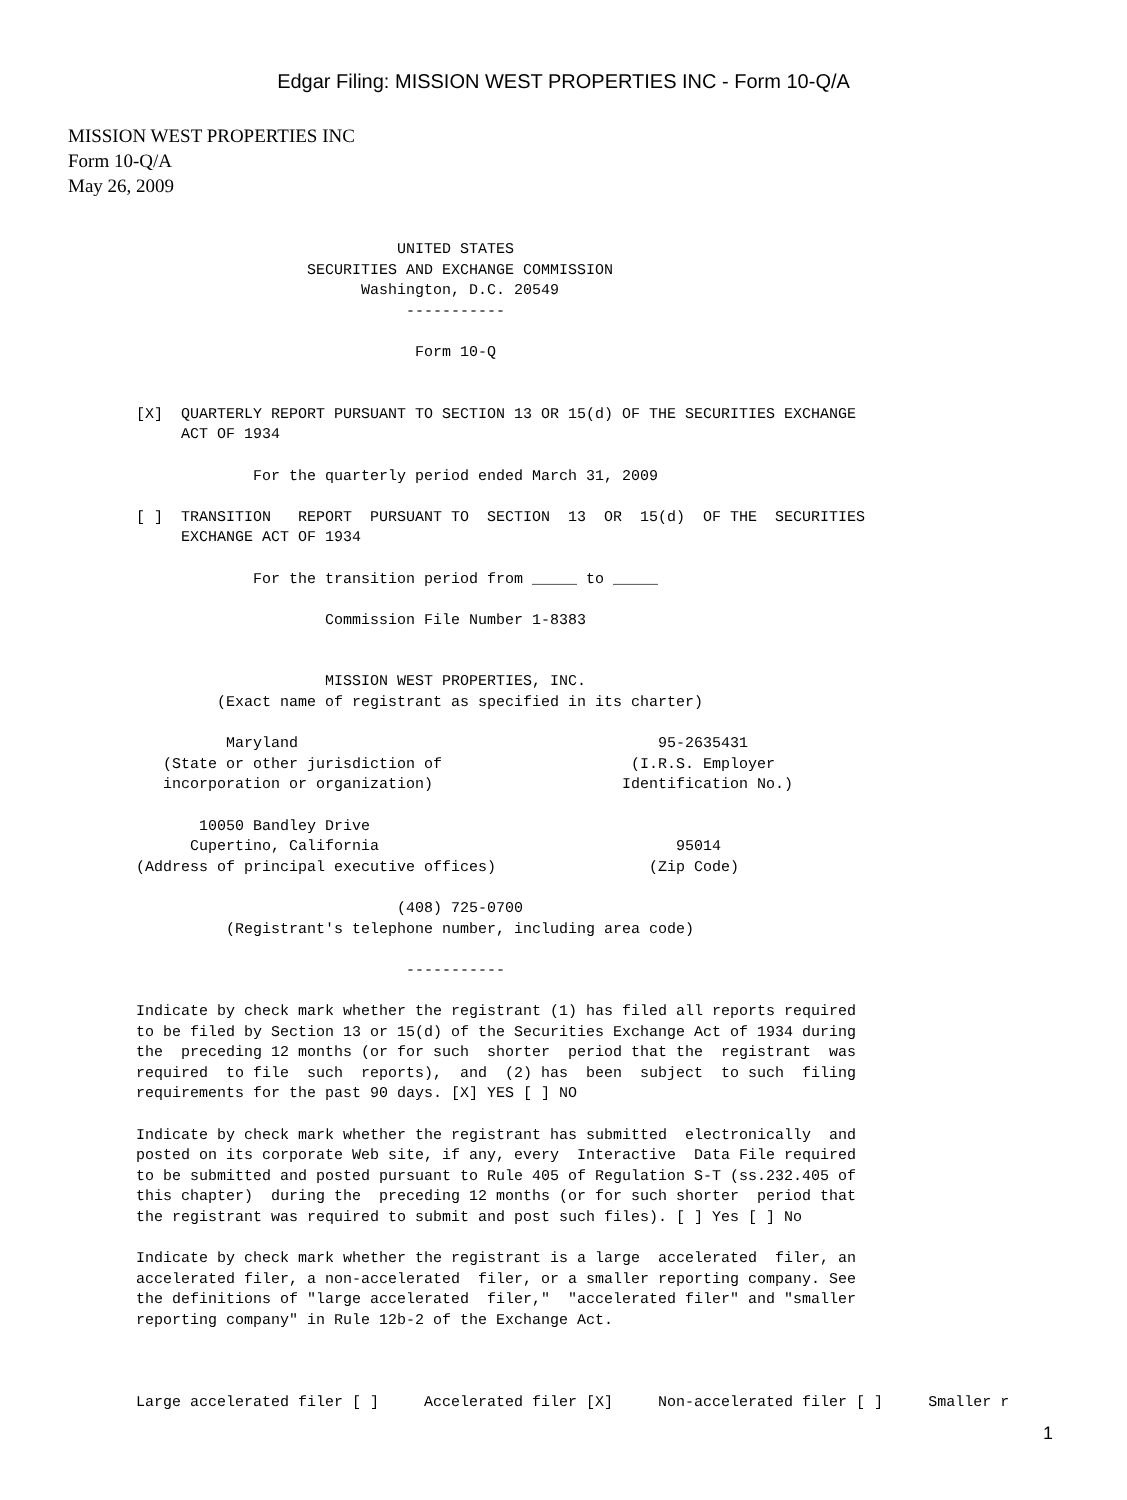Edgar Filing: MISSION WEST PROPERTIES INC - Form 10-Q/A
MISSION WEST PROPERTIES INC
Form 10-Q/A
May 26, 2009
                             UNITED STATES
                   SECURITIES AND EXCHANGE COMMISSION
                         Washington, D.C. 20549
                              -----------

                               Form 10-Q


[X]  QUARTERLY REPORT PURSUANT TO SECTION 13 OR 15(d) OF THE SECURITIES EXCHANGE
     ACT OF 1934

             For the quarterly period ended March 31, 2009

[ ]  TRANSITION   REPORT  PURSUANT TO  SECTION  13  OR  15(d)  OF THE  SECURITIES
     EXCHANGE ACT OF 1934

             For the transition period from _____ to _____

                     Commission File Number 1-8383


                     MISSION WEST PROPERTIES, INC.
         (Exact name of registrant as specified in its charter)

          Maryland                                        95-2635431
   (State or other jurisdiction of                     (I.R.S. Employer
   incorporation or organization)                     Identification No.)

       10050 Bandley Drive
      Cupertino, California                                 95014
(Address of principal executive offices)                 (Zip Code)

                             (408) 725-0700
          (Registrant's telephone number, including area code)

                              -----------

Indicate by check mark whether the registrant (1) has filed all reports required
to be filed by Section 13 or 15(d) of the Securities Exchange Act of 1934 during
the  preceding 12 months (or for such  shorter  period that the  registrant  was
required  to file  such  reports),  and  (2) has  been  subject  to such  filing
requirements for the past 90 days. [X] YES [ ] NO

Indicate by check mark whether the registrant has submitted  electronically  and
posted on its corporate Web site, if any, every  Interactive  Data File required
to be submitted and posted pursuant to Rule 405 of Regulation S-T (ss.232.405 of
this chapter)  during the  preceding 12 months (or for such shorter  period that
the registrant was required to submit and post such files). [ ] Yes [ ] No

Indicate by check mark whether the registrant is a large  accelerated  filer, an
accelerated filer, a non-accelerated  filer, or a smaller reporting company. See
the definitions of "large accelerated  filer,"  "accelerated filer" and "smaller
reporting company" in Rule 12b-2 of the Exchange Act.



Large accelerated filer [ ]     Accelerated filer [X]     Non-accelerated filer [ ]     Smaller r
1